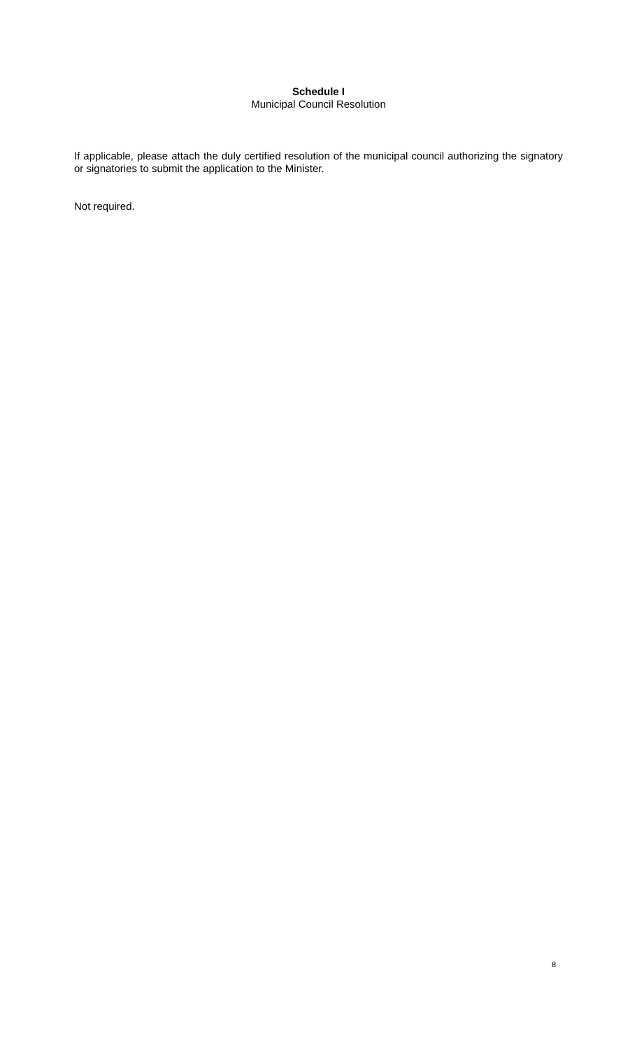Schedule I
Municipal Council Resolution
If applicable, please attach the duly certified resolution of the municipal council authorizing the signatory or signatories to submit the application to the Minister.
Not required.
8